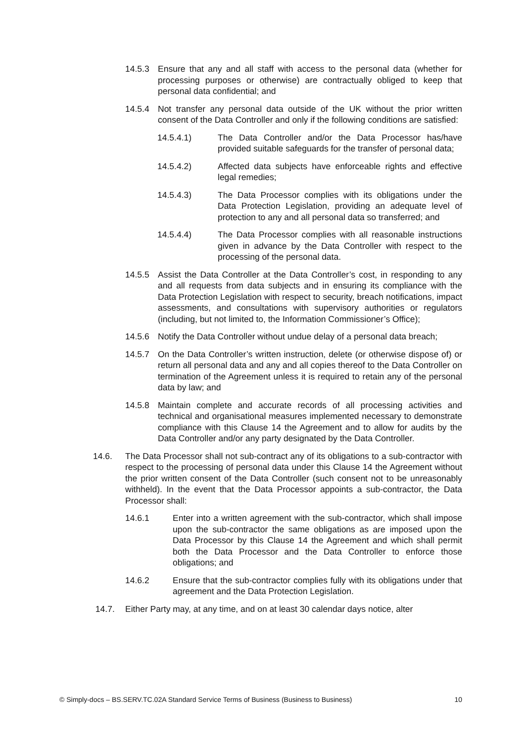14.5.3 Ensure that any and all staff with access to the personal data (whether for processing purposes or otherwise) are contractually obliged to keep that personal data confidential; and
14.5.4 Not transfer any personal data outside of the UK without the prior written consent of the Data Controller and only if the following conditions are satisfied:
14.5.4.1) The Data Controller and/or the Data Processor has/have provided suitable safeguards for the transfer of personal data;
14.5.4.2) Affected data subjects have enforceable rights and effective legal remedies;
14.5.4.3) The Data Processor complies with its obligations under the Data Protection Legislation, providing an adequate level of protection to any and all personal data so transferred; and
14.5.4.4) The Data Processor complies with all reasonable instructions given in advance by the Data Controller with respect to the processing of the personal data.
14.5.5 Assist the Data Controller at the Data Controller’s cost, in responding to any and all requests from data subjects and in ensuring its compliance with the Data Protection Legislation with respect to security, breach notifications, impact assessments, and consultations with supervisory authorities or regulators (including, but not limited to, the Information Commissioner’s Office);
14.5.6 Notify the Data Controller without undue delay of a personal data breach;
14.5.7 On the Data Controller’s written instruction, delete (or otherwise dispose of) or return all personal data and any and all copies thereof to the Data Controller on termination of the Agreement unless it is required to retain any of the personal data by law; and
14.5.8 Maintain complete and accurate records of all processing activities and technical and organisational measures implemented necessary to demonstrate compliance with this Clause 14 the Agreement and to allow for audits by the Data Controller and/or any party designated by the Data Controller.
14.6. The Data Processor shall not sub-contract any of its obligations to a sub-contractor with respect to the processing of personal data under this Clause 14 the Agreement without the prior written consent of the Data Controller (such consent not to be unreasonably withheld). In the event that the Data Processor appoints a sub-contractor, the Data Processor shall:
14.6.1 Enter into a written agreement with the sub-contractor, which shall impose upon the sub-contractor the same obligations as are imposed upon the Data Processor by this Clause 14 the Agreement and which shall permit both the Data Processor and the Data Controller to enforce those obligations; and
14.6.2 Ensure that the sub-contractor complies fully with its obligations under that agreement and the Data Protection Legislation.
14.7. Either Party may, at any time, and on at least 30 calendar days notice, alter
© Simply-docs – BS.SERV.TC.02A Standard Service Terms of Business (Business to Business) 10